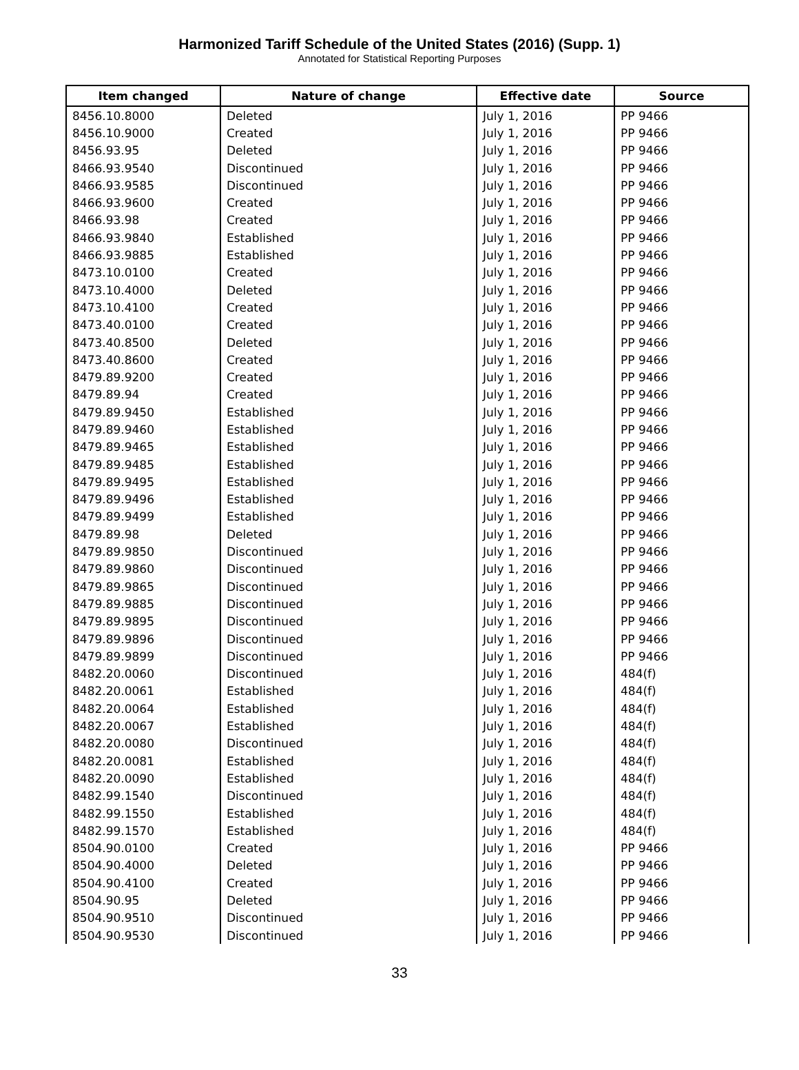Harmonized Tariff Schedule of the United States (2016) (Supp. 1)
Annotated for Statistical Reporting Purposes
| Item changed | Nature of change | Effective date | Source |
| --- | --- | --- | --- |
| 8456.10.8000 | Deleted | July 1, 2016 | PP 9466 |
| 8456.10.9000 | Created | July 1, 2016 | PP 9466 |
| 8456.93.95 | Deleted | July 1, 2016 | PP 9466 |
| 8466.93.9540 | Discontinued | July 1, 2016 | PP 9466 |
| 8466.93.9585 | Discontinued | July 1, 2016 | PP 9466 |
| 8466.93.9600 | Created | July 1, 2016 | PP 9466 |
| 8466.93.98 | Created | July 1, 2016 | PP 9466 |
| 8466.93.9840 | Established | July 1, 2016 | PP 9466 |
| 8466.93.9885 | Established | July 1, 2016 | PP 9466 |
| 8473.10.0100 | Created | July 1, 2016 | PP 9466 |
| 8473.10.4000 | Deleted | July 1, 2016 | PP 9466 |
| 8473.10.4100 | Created | July 1, 2016 | PP 9466 |
| 8473.40.0100 | Created | July 1, 2016 | PP 9466 |
| 8473.40.8500 | Deleted | July 1, 2016 | PP 9466 |
| 8473.40.8600 | Created | July 1, 2016 | PP 9466 |
| 8479.89.9200 | Created | July 1, 2016 | PP 9466 |
| 8479.89.94 | Created | July 1, 2016 | PP 9466 |
| 8479.89.9450 | Established | July 1, 2016 | PP 9466 |
| 8479.89.9460 | Established | July 1, 2016 | PP 9466 |
| 8479.89.9465 | Established | July 1, 2016 | PP 9466 |
| 8479.89.9485 | Established | July 1, 2016 | PP 9466 |
| 8479.89.9495 | Established | July 1, 2016 | PP 9466 |
| 8479.89.9496 | Established | July 1, 2016 | PP 9466 |
| 8479.89.9499 | Established | July 1, 2016 | PP 9466 |
| 8479.89.98 | Deleted | July 1, 2016 | PP 9466 |
| 8479.89.9850 | Discontinued | July 1, 2016 | PP 9466 |
| 8479.89.9860 | Discontinued | July 1, 2016 | PP 9466 |
| 8479.89.9865 | Discontinued | July 1, 2016 | PP 9466 |
| 8479.89.9885 | Discontinued | July 1, 2016 | PP 9466 |
| 8479.89.9895 | Discontinued | July 1, 2016 | PP 9466 |
| 8479.89.9896 | Discontinued | July 1, 2016 | PP 9466 |
| 8479.89.9899 | Discontinued | July 1, 2016 | PP 9466 |
| 8482.20.0060 | Discontinued | July 1, 2016 | 484(f) |
| 8482.20.0061 | Established | July 1, 2016 | 484(f) |
| 8482.20.0064 | Established | July 1, 2016 | 484(f) |
| 8482.20.0067 | Established | July 1, 2016 | 484(f) |
| 8482.20.0080 | Discontinued | July 1, 2016 | 484(f) |
| 8482.20.0081 | Established | July 1, 2016 | 484(f) |
| 8482.20.0090 | Established | July 1, 2016 | 484(f) |
| 8482.99.1540 | Discontinued | July 1, 2016 | 484(f) |
| 8482.99.1550 | Established | July 1, 2016 | 484(f) |
| 8482.99.1570 | Established | July 1, 2016 | 484(f) |
| 8504.90.0100 | Created | July 1, 2016 | PP 9466 |
| 8504.90.4000 | Deleted | July 1, 2016 | PP 9466 |
| 8504.90.4100 | Created | July 1, 2016 | PP 9466 |
| 8504.90.95 | Deleted | July 1, 2016 | PP 9466 |
| 8504.90.9510 | Discontinued | July 1, 2016 | PP 9466 |
| 8504.90.9530 | Discontinued | July 1, 2016 | PP 9466 |
33